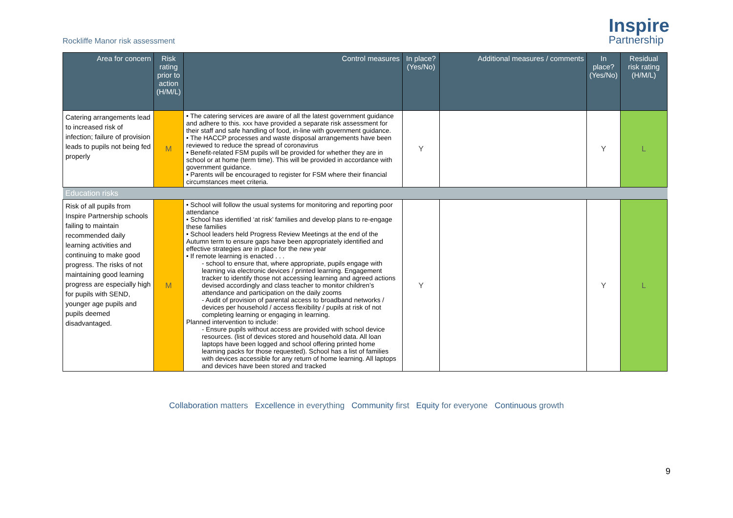Rockliffe Manor risk assessment
Inspire
Partnership
| Area for concern | Risk rating prior to action (H/M/L) | Control measures | In place? (Yes/No) | Additional measures / comments | In place? (Yes/No) | Residual risk rating (H/M/L) |
| --- | --- | --- | --- | --- | --- | --- |
| Catering arrangements lead to increased risk of infection; failure of provision leads to pupils not being fed properly | M | • The catering services are aware of all the latest government guidance and adhere to this. xxx have provided a separate risk assessment for their staff and safe handling of food, in-line with government guidance. • The HACCP processes and waste disposal arrangements have been reviewed to reduce the spread of coronavirus • Benefit-related FSM pupils will be provided for whether they are in school or at home (term time). This will be provided in accordance with government guidance. • Parents will be encouraged to register for FSM where their financial circumstances meet criteria. | Y | | Y | L |
| Education risks | | | | | | |
| Risk of all pupils from Inspire Partnership schools failing to maintain recommended daily learning activities and continuing to make good progress. The risks of not maintaining good learning progress are especially high for pupils with SEND, younger age pupils and pupils deemed disadvantaged. | M | • School will follow the usual systems for monitoring and reporting poor attendance • School has identified ‘at risk’ families and develop plans to re-engage these families • School leaders held Progress Review Meetings at the end of the Autumn term to ensure gaps have been appropriately identified and effective strategies are in place for the new year • If remote learning is enacted . . . - school to ensure that, where appropriate, pupils engage with learning via electronic devices / printed learning. Engagement tracker to identify those not accessing learning and agreed actions devised accordingly and class teacher to monitor children’s attendance and participation on the daily zooms - Audit of provision of parental access to broadband networks / devices per household / access flexibility / pupils at risk of not completing learning or engaging in learning. Planned intervention to include: - Ensure pupils without access are provided with school device resources. (list of devices stored and household data. All loan laptops have been logged and school offering printed home learning packs for those requested). School has a list of families with devices accessible for any return of home learning. All laptops and devices have been stored and tracked | Y | | Y | L |
9
Collaboration matters Excellence in everything Community first Equity for everyone Continuous growth